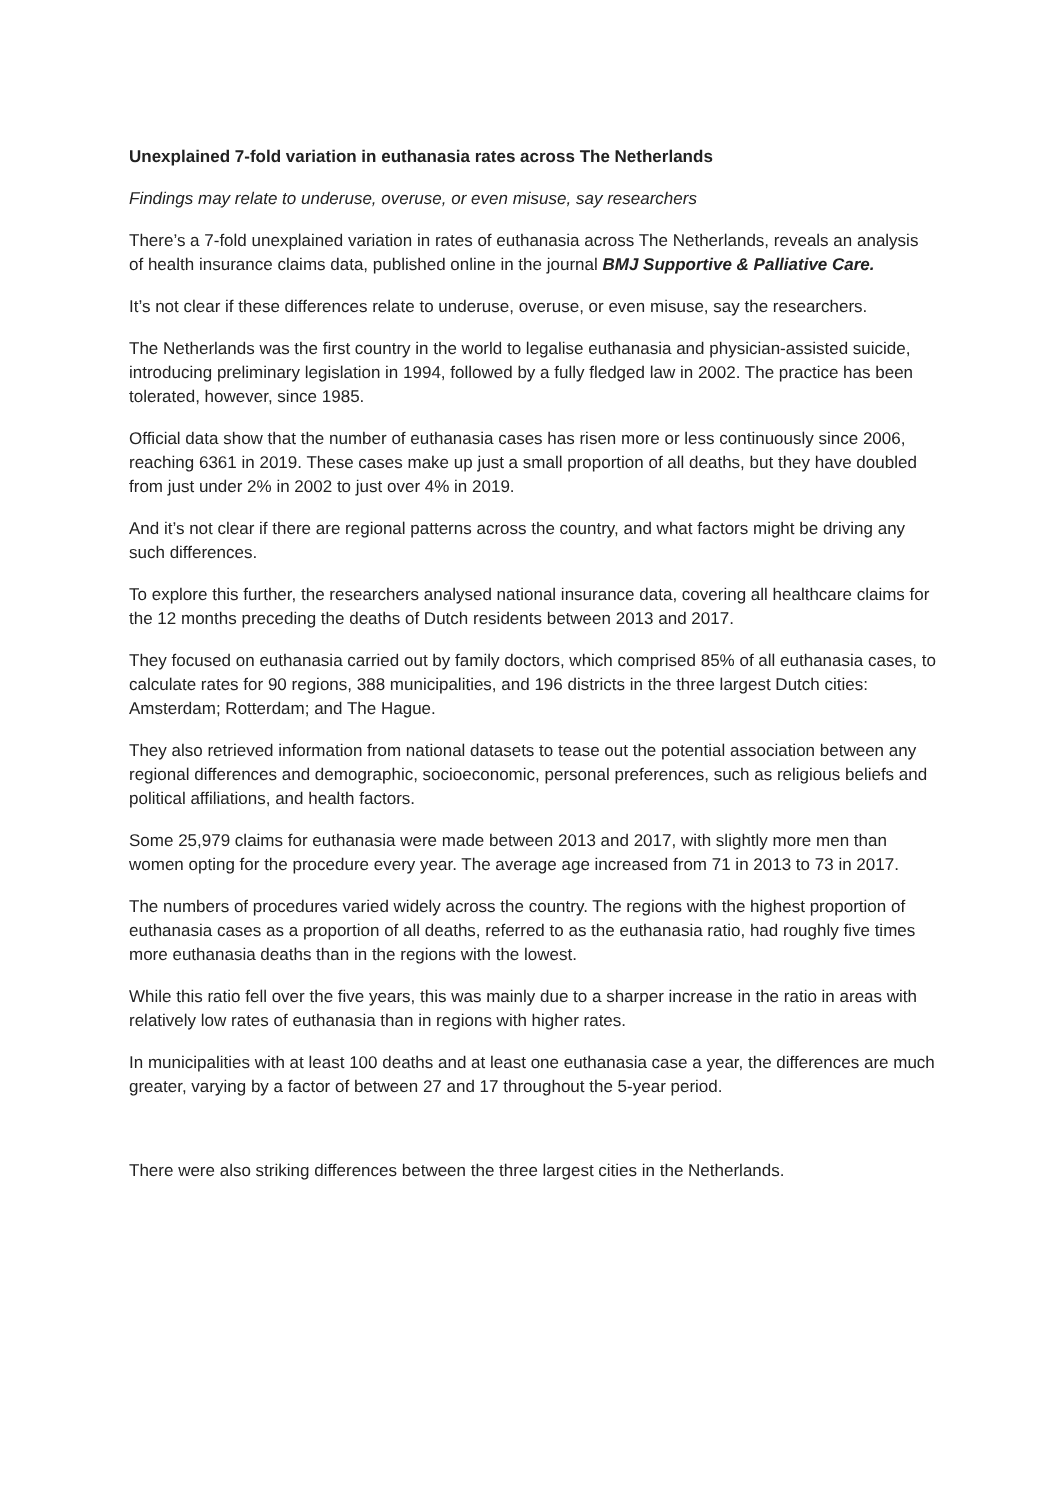Unexplained 7-fold variation in euthanasia rates across The Netherlands
Findings may relate to underuse, overuse, or even misuse, say researchers
There’s a 7-fold unexplained variation in rates of euthanasia across The Netherlands, reveals an analysis of health insurance claims data, published online in the journal BMJ Supportive & Palliative Care.
It’s not clear if these differences relate to underuse, overuse, or even misuse, say the researchers.
The Netherlands was the first country in the world to legalise euthanasia and physician-assisted suicide, introducing preliminary legislation in 1994, followed by a fully fledged law in 2002. The practice has been tolerated, however, since 1985.
Official data show that the number of euthanasia cases has risen more or less continuously since 2006, reaching 6361 in 2019. These cases make up just a small proportion of all deaths, but they have doubled from just under 2% in 2002 to just over 4% in 2019.
And it’s not clear if there are regional patterns across the country, and what factors might be driving any such differences.
To explore this further, the researchers analysed national insurance data, covering all healthcare claims for the 12 months preceding the deaths of Dutch residents between 2013 and 2017.
They focused on euthanasia carried out by family doctors, which comprised 85% of all euthanasia cases, to calculate rates for 90 regions, 388 municipalities, and 196 districts in the three largest Dutch cities: Amsterdam; Rotterdam; and The Hague.
They also retrieved information from national datasets to tease out the potential association between any regional differences and demographic, socioeconomic, personal preferences, such as religious beliefs and political affiliations, and health factors.
Some 25,979 claims for euthanasia were made between 2013 and 2017, with slightly more men than women opting for the procedure every year. The average age increased from 71 in 2013 to 73 in 2017.
The numbers of procedures varied widely across the country. The regions with the highest proportion of euthanasia cases as a proportion of all deaths, referred to as the euthanasia ratio, had roughly five times more euthanasia deaths than in the regions with the lowest.
While this ratio fell over the five years, this was mainly due to a sharper increase in the ratio in areas with relatively low rates of euthanasia than in regions with higher rates.
In municipalities with at least 100 deaths and at least one euthanasia case a year, the differences are much greater, varying by a factor of between 27 and 17 throughout the 5-year period.
There were also striking differences between the three largest cities in the Netherlands.